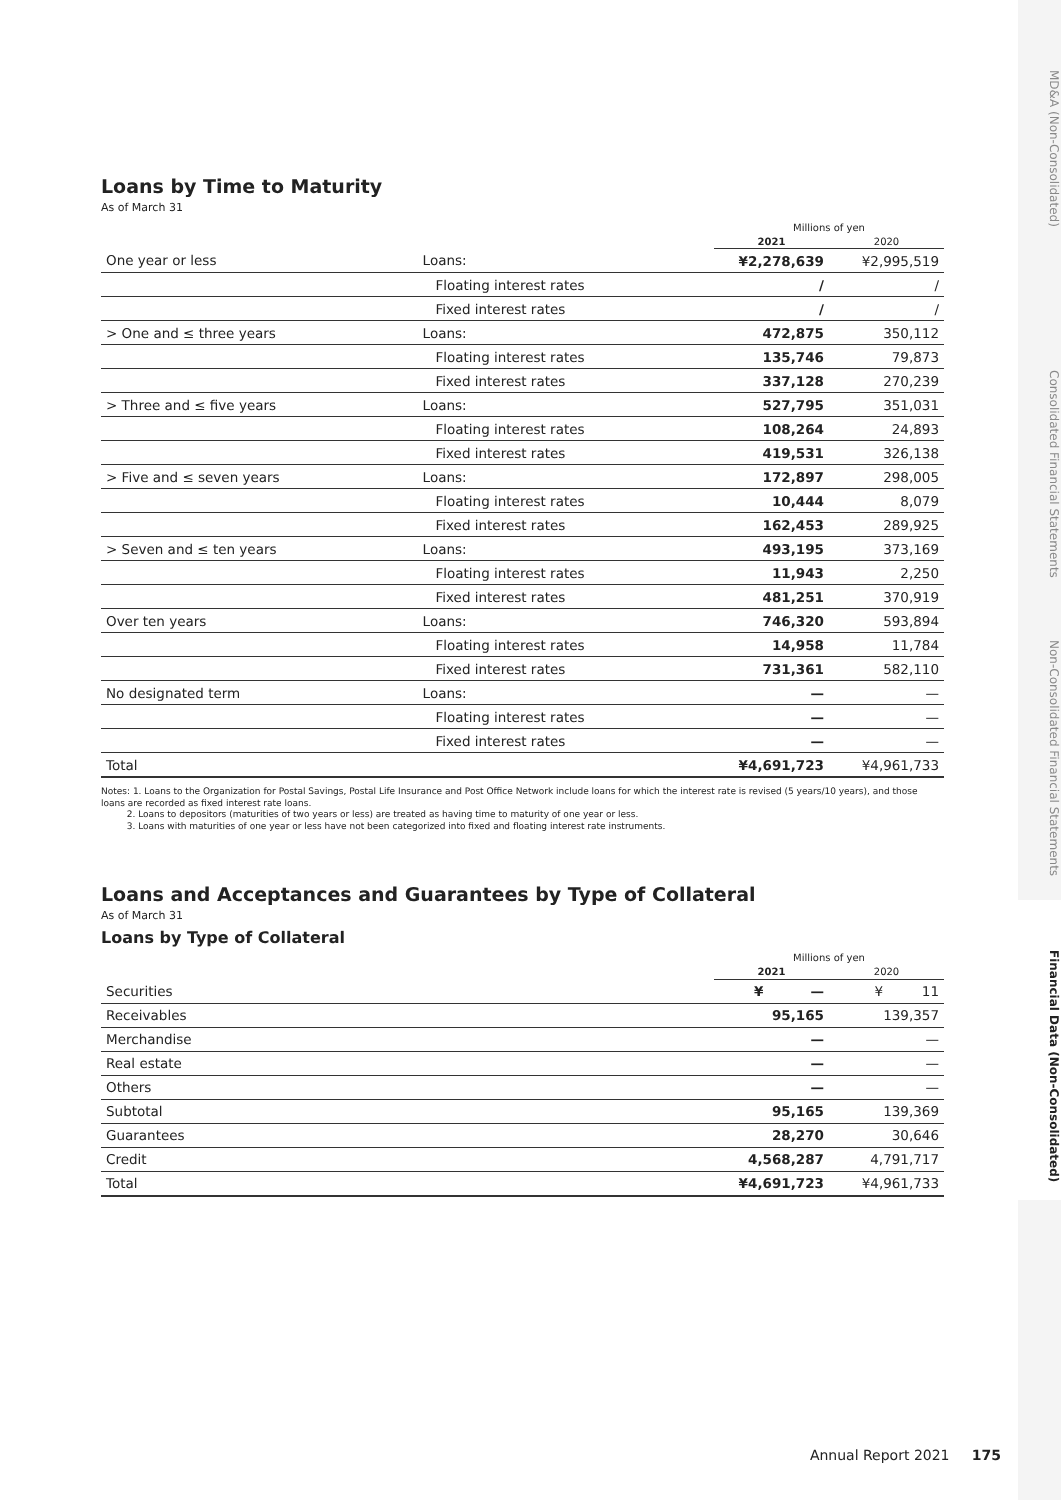MD&A (Non-Consolidated)
Consolidated Financial Statements
Non-Consolidated Financial Statements
Financial Data (Non-Consolidated)
Loans by Time to Maturity
As of March 31
| | | Millions of yen | |
| | | 2021 | 2020 |
| One year or less | Loans: | ¥2,278,639 | ¥2,995,519 |
| | Floating interest rates | / | / |
| | Fixed interest rates | / | / |
| > One and ≤ three years | Loans: | 472,875 | 350,112 |
| | Floating interest rates | 135,746 | 79,873 |
| | Fixed interest rates | 337,128 | 270,239 |
| > Three and ≤ five years | Loans: | 527,795 | 351,031 |
| | Floating interest rates | 108,264 | 24,893 |
| | Fixed interest rates | 419,531 | 326,138 |
| > Five and ≤ seven years | Loans: | 172,897 | 298,005 |
| | Floating interest rates | 10,444 | 8,079 |
| | Fixed interest rates | 162,453 | 289,925 |
| > Seven and ≤ ten years | Loans: | 493,195 | 373,169 |
| | Floating interest rates | 11,943 | 2,250 |
| | Fixed interest rates | 481,251 | 370,919 |
| Over ten years | Loans: | 746,320 | 593,894 |
| | Floating interest rates | 14,958 | 11,784 |
| | Fixed interest rates | 731,361 | 582,110 |
| No designated term | Loans: | — | — |
| | Floating interest rates | — | — |
| | Fixed interest rates | — | — |
| Total | | ¥4,691,723 | ¥4,961,733 |
Notes: 1. Loans to the Organization for Postal Savings, Postal Life Insurance and Post Office Network include loans for which the interest rate is revised (5 years/10 years), and those loans are recorded as fixed interest rate loans.
2. Loans to depositors (maturities of two years or less) are treated as having time to maturity of one year or less.
3. Loans with maturities of one year or less have not been categorized into fixed and floating interest rate instruments.
Loans and Acceptances and Guarantees by Type of Collateral
As of March 31
Loans by Type of Collateral
| | Millions of yen | |
| | 2021 | 2020 |
| Securities | ¥ — | ¥ 11 |
| Receivables | 95,165 | 139,357 |
| Merchandise | — | — |
| Real estate | — | — |
| Others | — | — |
| Subtotal | 95,165 | 139,369 |
| Guarantees | 28,270 | 30,646 |
| Credit | 4,568,287 | 4,791,717 |
| Total | ¥4,691,723 | ¥4,961,733 |
Annual Report 2021 175